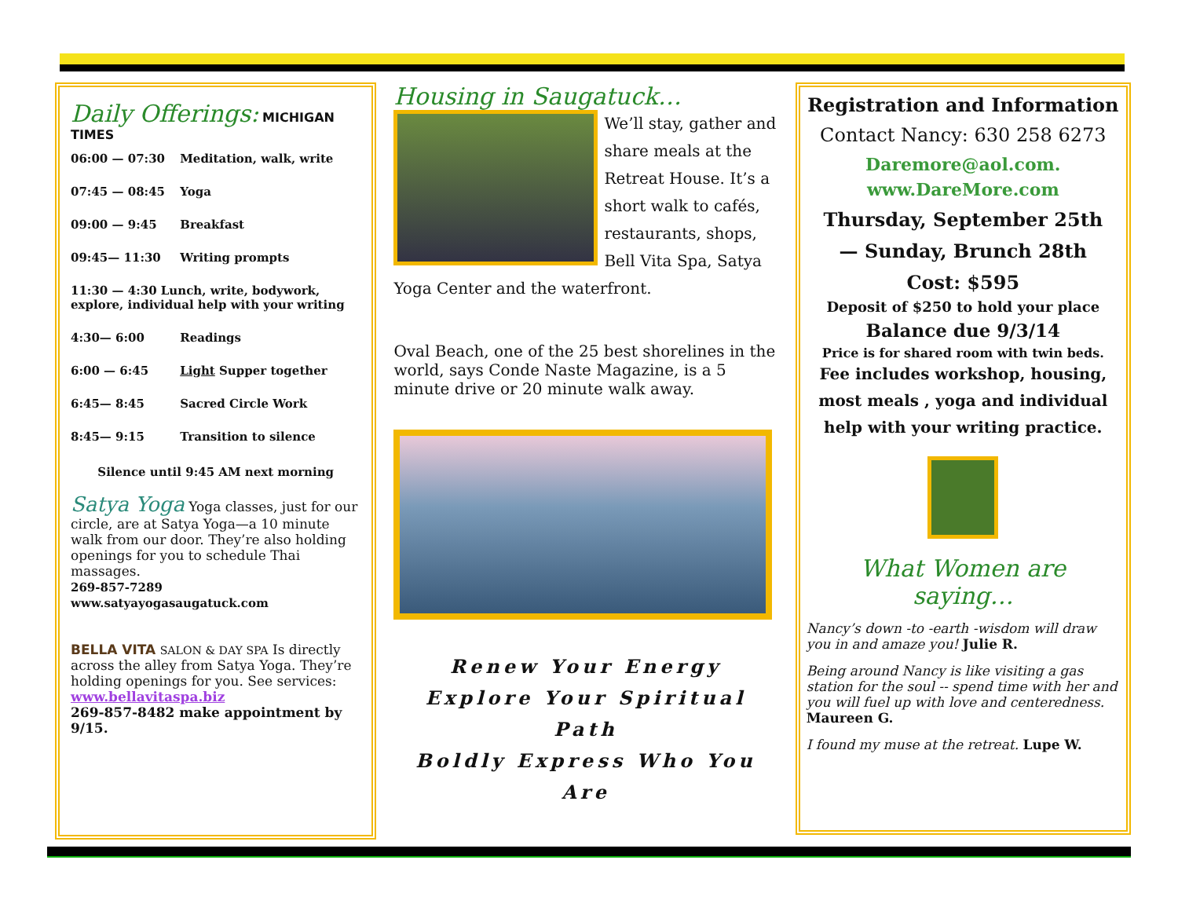Daily Offerings: MICHIGAN TIMES
| 06:00 — 07:30 | Meditation, walk, write |
| 07:45 — 08:45 | Yoga |
| 09:00 — 9:45 | Breakfast |
| 09:45— 11:30 | Writing prompts |
| 11:30 — 4:30 Lunch, write, bodywork, explore, individual help with your writing | |
| 4:30— 6:00 | Readings |
| 6:00 — 6:45 | Light Supper together |
| 6:45— 8:45 | Sacred Circle Work |
| 8:45— 9:15 | Transition to silence |
Silence until 9:45 AM next morning
Satya Yoga Yoga classes, just for our circle, are at Satya Yoga—a 10 minute walk from our door. They’re also holding openings for you to schedule Thai massages.
269-857-7289 www.satyayogasaugatuck.com
BELLA VITA SALON & DAY SPA Is directly across the alley from Satya Yoga. They’re holding openings for you. See services: www.bellavitaspa.biz
269-857-8482 make appointment by 9/15.
Housing in Saugatuck…
We’ll stay, gather and share meals at the Retreat House. It’s a short walk to cafés, restaurants, shops, Bell Vita Spa, Satya Yoga Center and the waterfront.
Oval Beach, one of the 25 best shorelines in the world, says Conde Naste Magazine, is a 5 minute drive or 20 minute walk away.
Renew Your Energy
Explore Your Spiritual Path
Boldly Express Who You Are
Registration and Information
Contact Nancy: 630 258 6273
Daremore@aol.com.
www.DareMore.com
Thursday, September 25th
— Sunday, Brunch 28th
Cost: $595
Deposit of $250 to hold your place
Balance due 9/3/14
Price is for shared room with twin beds.
Fee includes workshop, housing, most meals , yoga and individual help with your writing practice.
What Women are saying…
Nancy’s down -to -earth -wisdom will draw you in and amaze you! Julie R.
Being around Nancy is like visiting a gas station for the soul -- spend time with her and you will fuel up with love and centeredness. Maureen G.
I found my muse at the retreat. Lupe W.